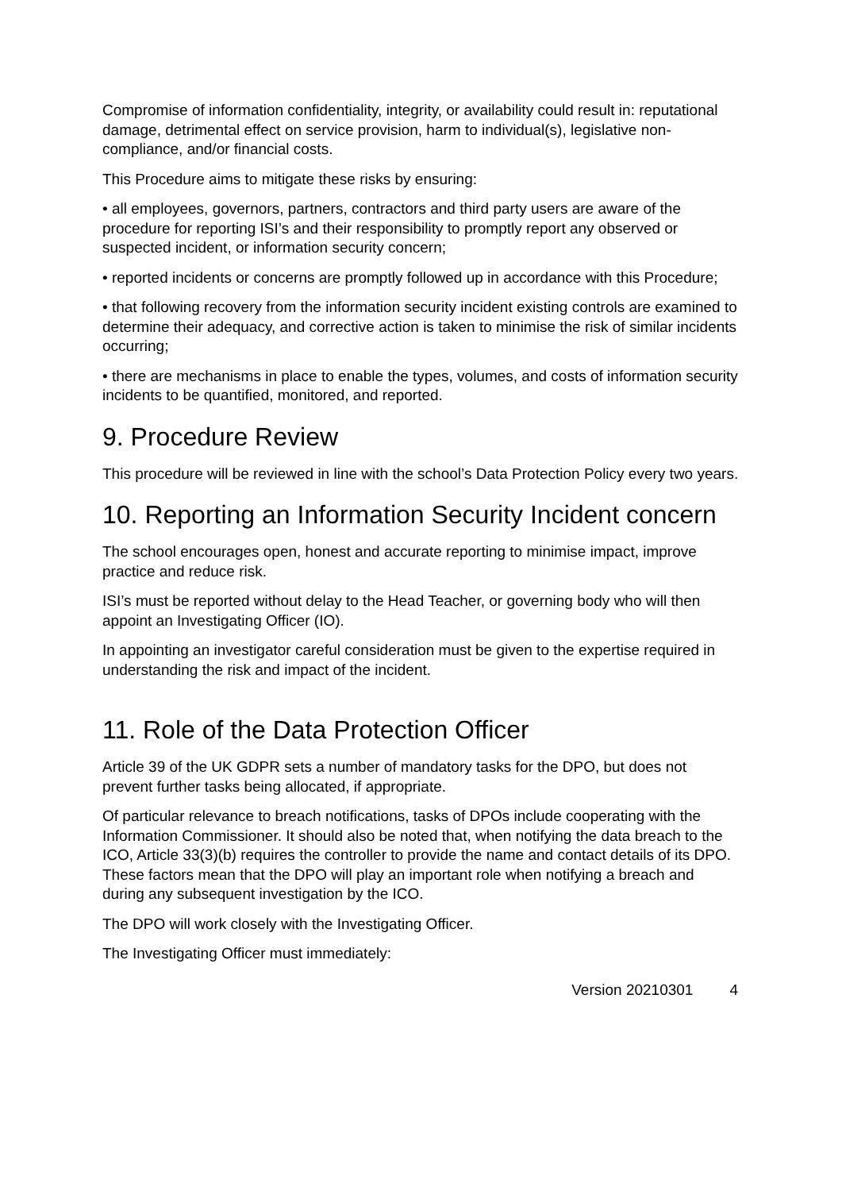Compromise of information confidentiality, integrity, or availability could result in: reputational damage, detrimental effect on service provision, harm to individual(s), legislative non-compliance, and/or financial costs.
This Procedure aims to mitigate these risks by ensuring:
• all employees, governors, partners, contractors and third party users are aware of the procedure for reporting ISI’s and their responsibility to promptly report any observed or suspected incident, or information security concern;
• reported incidents or concerns are promptly followed up in accordance with this Procedure;
• that following recovery from the information security incident existing controls are examined to determine their adequacy, and corrective action is taken to minimise the risk of similar incidents occurring;
• there are mechanisms in place to enable the types, volumes, and costs of information security incidents to be quantified, monitored, and reported.
9. Procedure Review
This procedure will be reviewed in line with the school’s Data Protection Policy every two years.
10. Reporting an Information Security Incident concern
The school encourages open, honest and accurate reporting to minimise impact, improve practice and reduce risk.
ISI’s must be reported without delay to the Head Teacher, or governing body who will then appoint an Investigating Officer (IO).
In appointing an investigator careful consideration must be given to the expertise required in understanding the risk and impact of the incident.
11. Role of the Data Protection Officer
Article 39 of the UK GDPR sets a number of mandatory tasks for the DPO, but does not prevent further tasks being allocated, if appropriate.
Of particular relevance to breach notifications, tasks of DPOs include cooperating with the Information Commissioner. It should also be noted that, when notifying the data breach to the ICO, Article 33(3)(b) requires the controller to provide the name and contact details of its DPO. These factors mean that the DPO will play an important role when notifying a breach and during any subsequent investigation by the ICO.
The DPO will work closely with the Investigating Officer.
The Investigating Officer must immediately:
Version 20210301 4